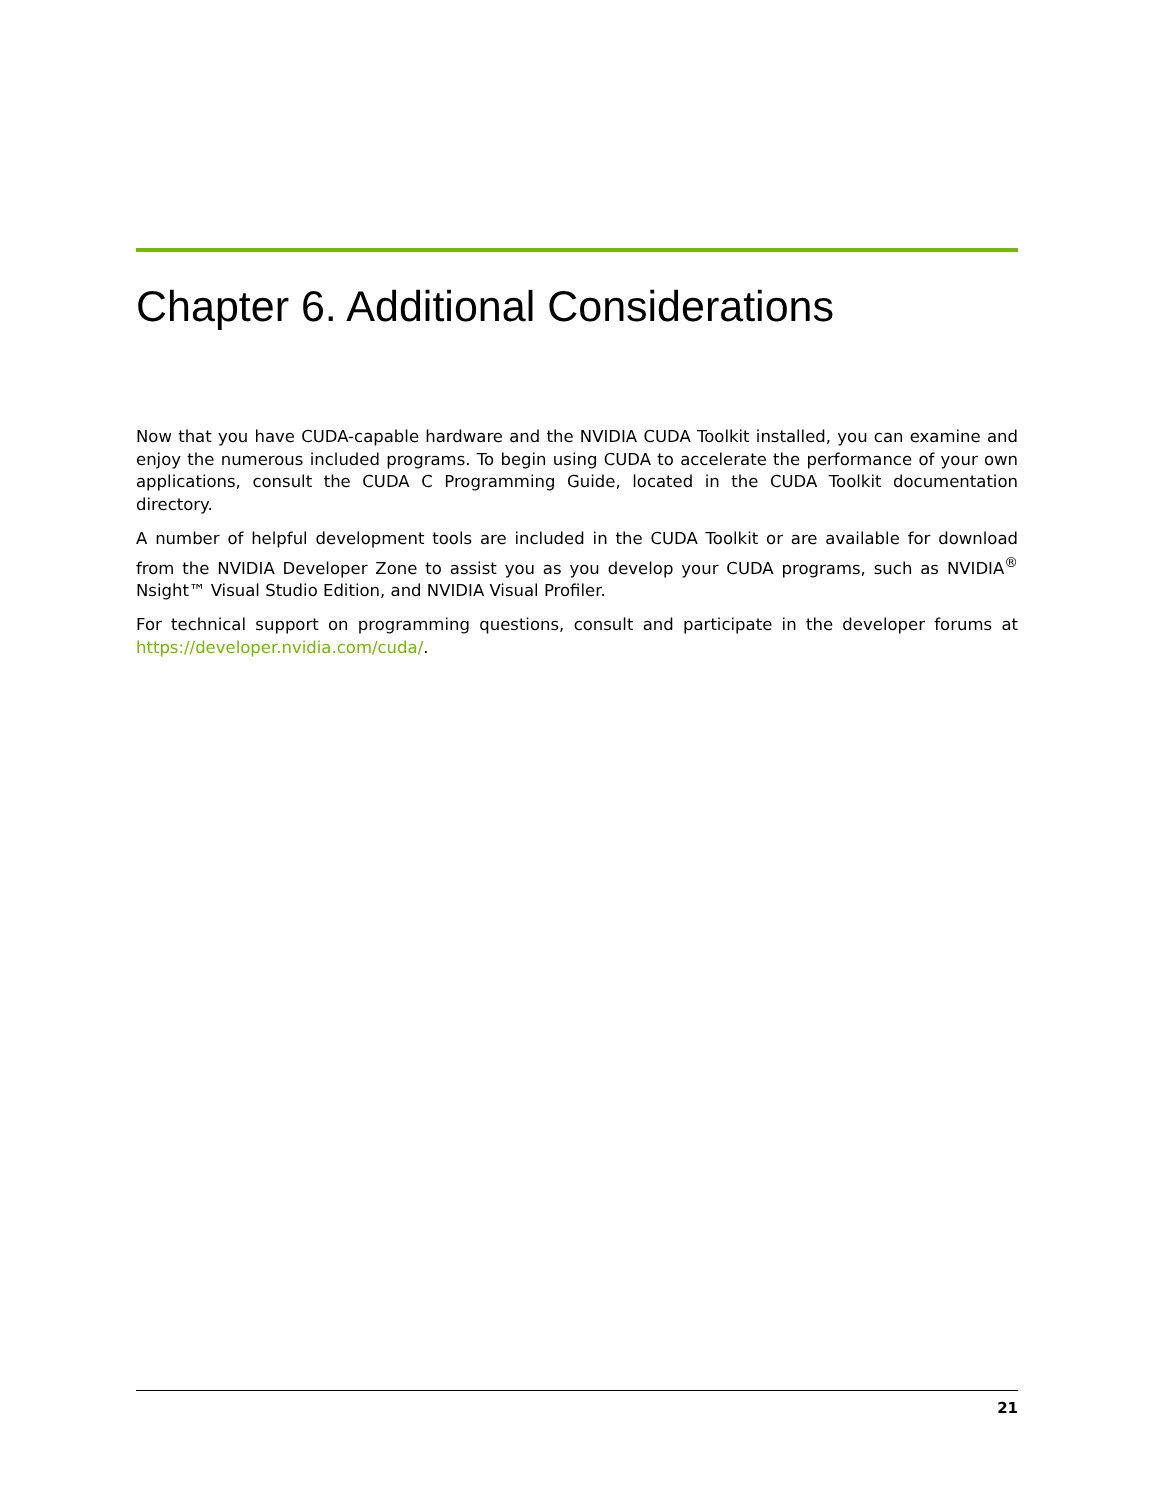Chapter 6. Additional Considerations
Now that you have CUDA-capable hardware and the NVIDIA CUDA Toolkit installed, you can examine and enjoy the numerous included programs. To begin using CUDA to accelerate the performance of your own applications, consult the CUDA C Programming Guide, located in the CUDA Toolkit documentation directory.
A number of helpful development tools are included in the CUDA Toolkit or are available for download from the NVIDIA Developer Zone to assist you as you develop your CUDA programs, such as NVIDIA<sup>®</sup> Nsight™ Visual Studio Edition, and NVIDIA Visual Profiler.
For technical support on programming questions, consult and participate in the developer forums at https://developer.nvidia.com/cuda/.
21